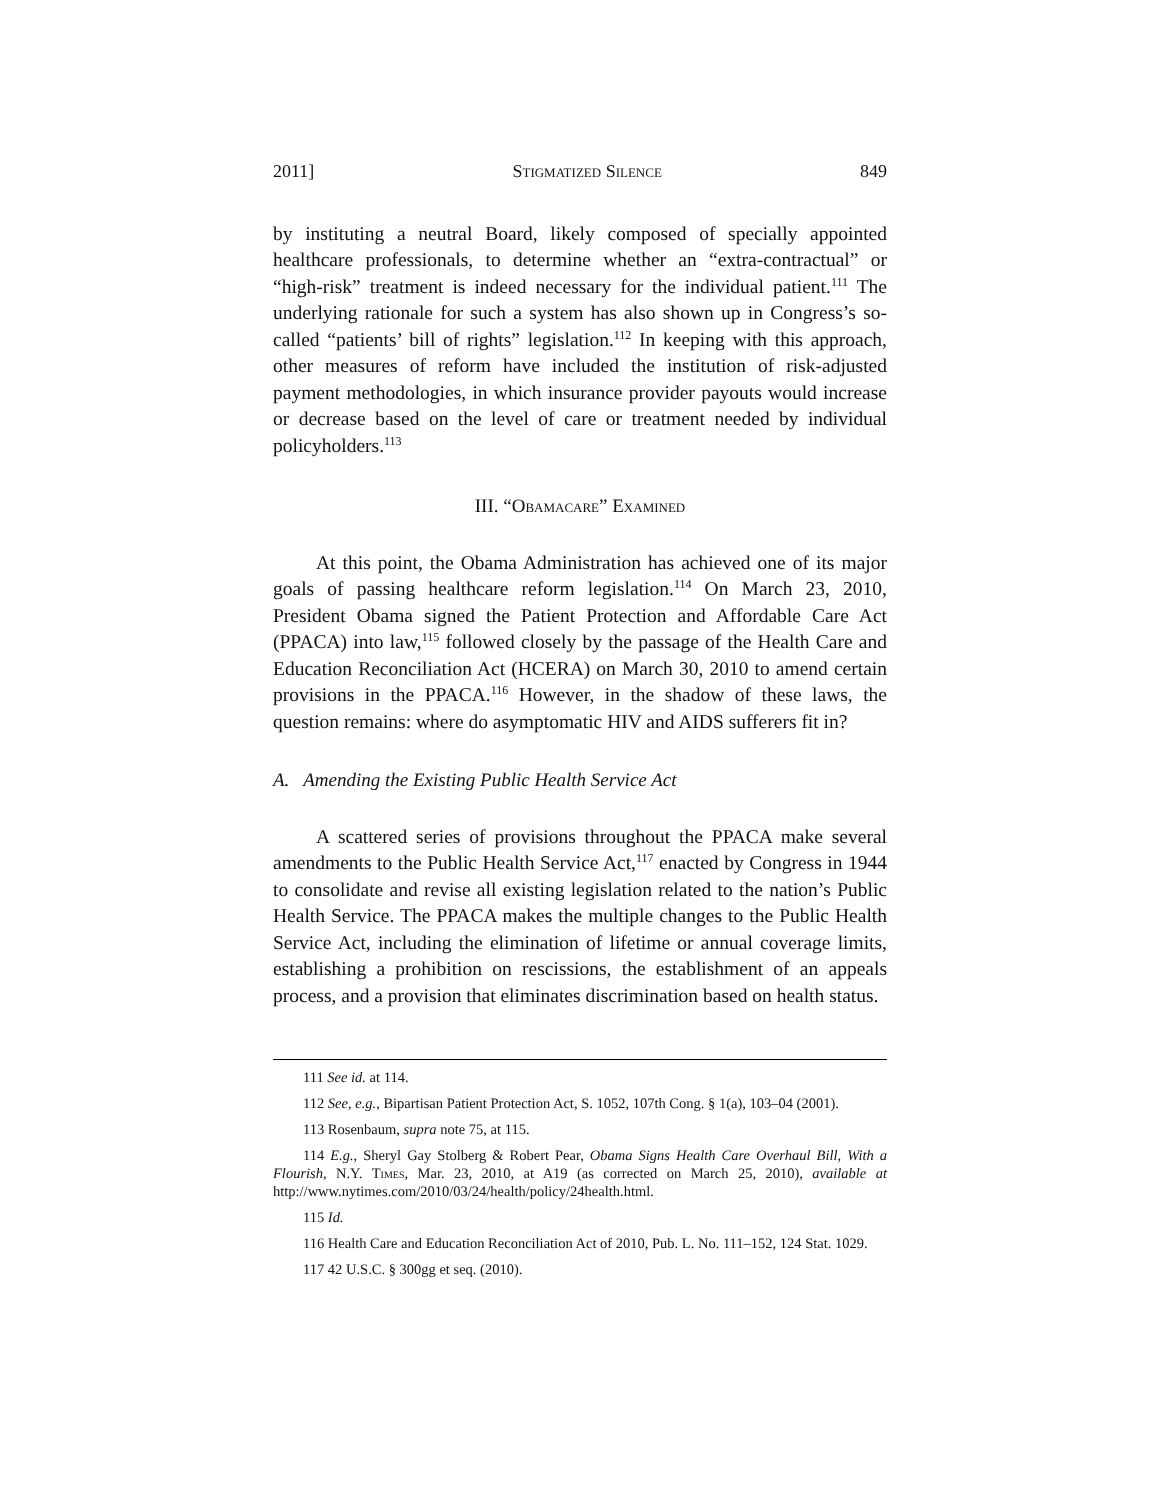2011] Stigmatized Silence 849
by instituting a neutral Board, likely composed of specially appointed healthcare professionals, to determine whether an “extra-contractual” or “high-risk” treatment is indeed necessary for the individual patient.<sup>111</sup> The underlying rationale for such a system has also shown up in Congress’s so-called “patients’ bill of rights” legislation.<sup>112</sup> In keeping with this approach, other measures of reform have included the institution of risk-adjusted payment methodologies, in which insurance provider payouts would increase or decrease based on the level of care or treatment needed by individual policyholders.<sup>113</sup>
III. “Obamacare” Examined
At this point, the Obama Administration has achieved one of its major goals of passing healthcare reform legislation.<sup>114</sup> On March 23, 2010, President Obama signed the Patient Protection and Affordable Care Act (PPACA) into law,<sup>115</sup> followed closely by the passage of the Health Care and Education Reconciliation Act (HCERA) on March 30, 2010 to amend certain provisions in the PPACA.<sup>116</sup> However, in the shadow of these laws, the question remains: where do asymptomatic HIV and AIDS sufferers fit in?
A. Amending the Existing Public Health Service Act
A scattered series of provisions throughout the PPACA make several amendments to the Public Health Service Act,<sup>117</sup> enacted by Congress in 1944 to consolidate and revise all existing legislation related to the nation’s Public Health Service. The PPACA makes the multiple changes to the Public Health Service Act, including the elimination of lifetime or annual coverage limits, establishing a prohibition on rescissions, the establishment of an appeals process, and a provision that eliminates discrimination based on health status.
111 See id. at 114.
112 See, e.g., Bipartisan Patient Protection Act, S. 1052, 107th Cong. § 1(a), 103–04 (2001).
113 Rosenbaum, supra note 75, at 115.
114 E.g., Sheryl Gay Stolberg & Robert Pear, Obama Signs Health Care Overhaul Bill, With a Flourish, N.Y. Times, Mar. 23, 2010, at A19 (as corrected on March 25, 2010), available at http://www.nytimes.com/2010/03/24/health/policy/24health.html.
115 Id.
116 Health Care and Education Reconciliation Act of 2010, Pub. L. No. 111–152, 124 Stat. 1029.
117 42 U.S.C. § 300gg et seq. (2010).